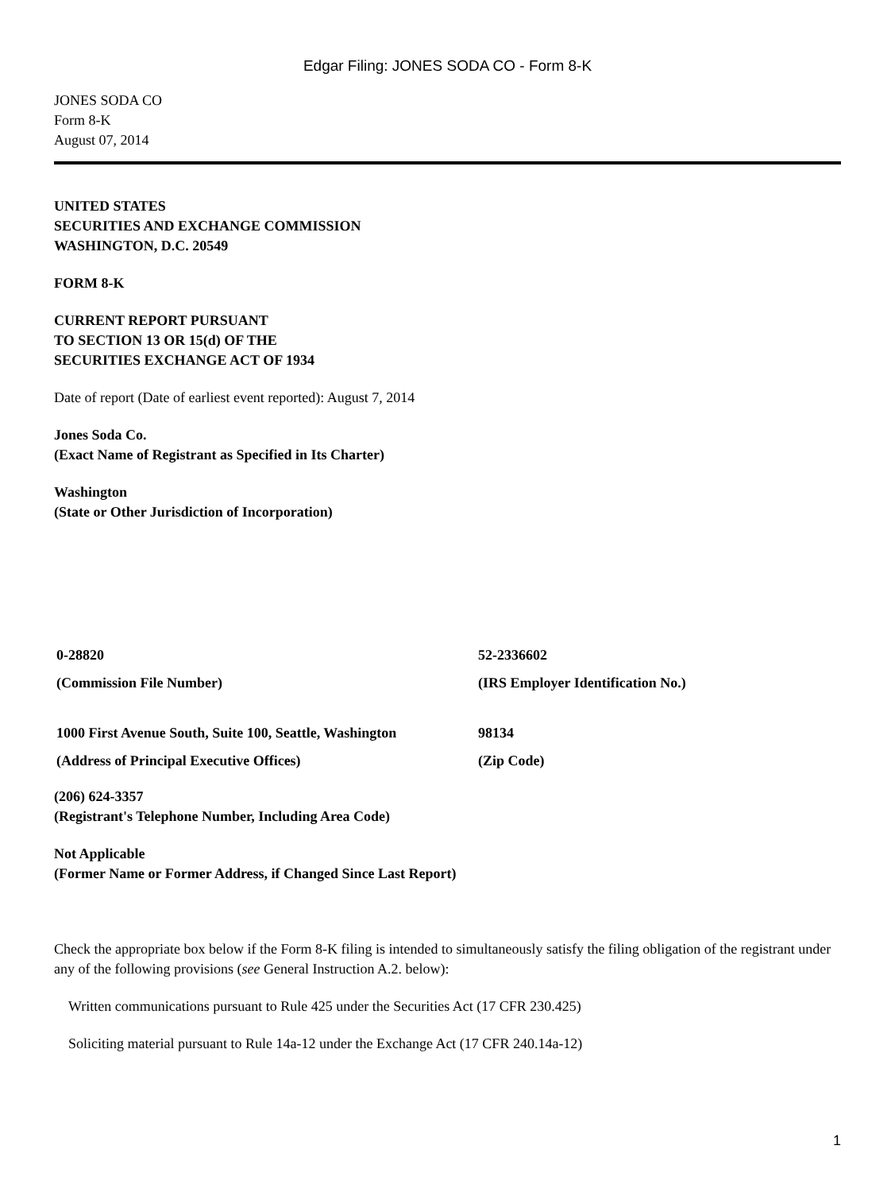Edgar Filing: JONES SODA CO - Form 8-K
JONES SODA CO
Form 8-K
August 07, 2014
UNITED STATES
SECURITIES AND EXCHANGE COMMISSION
WASHINGTON, D.C. 20549
FORM 8-K
CURRENT REPORT PURSUANT
TO SECTION 13 OR 15(d) OF THE
SECURITIES EXCHANGE ACT OF 1934
Date of report (Date of earliest event reported): August 7, 2014
Jones Soda Co.
(Exact Name of Registrant as Specified in Its Charter)
Washington
(State or Other Jurisdiction of Incorporation)
| 0-28820 | 52-2336602 |
| (Commission File Number) | (IRS Employer Identification No.) |
| 1000 First Avenue South, Suite 100, Seattle, Washington | 98134 |
| (Address of Principal Executive Offices) | (Zip Code) |
(206) 624-3357
(Registrant's Telephone Number, Including Area Code)
Not Applicable
(Former Name or Former Address, if Changed Since Last Report)
Check the appropriate box below if the Form 8-K filing is intended to simultaneously satisfy the filing obligation of the registrant under any of the following provisions (see General Instruction A.2. below):
Written communications pursuant to Rule 425 under the Securities Act (17 CFR 230.425)
Soliciting material pursuant to Rule 14a-12 under the Exchange Act (17 CFR 240.14a-12)
1